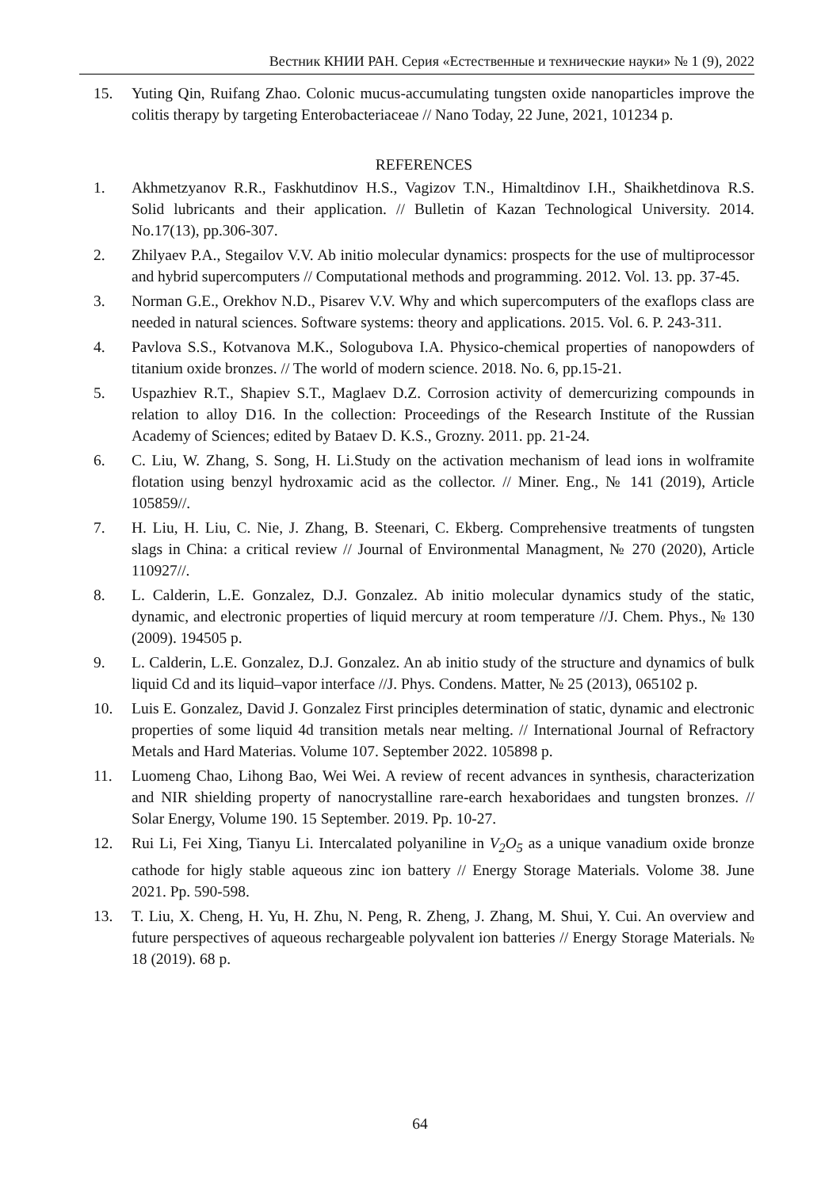Вестник КНИИ РАН. Серия «Естественные и технические науки» № 1 (9), 2022
15. Yuting Qin, Ruifang Zhao. Colonic mucus-accumulating tungsten oxide nanoparticles improve the colitis therapy by targeting Enterobacteriaceae // Nano Today, 22 June, 2021, 101234 p.
REFERENCES
1. Akhmetzyanov R.R., Faskhutdinov H.S., Vagizov T.N., Himaltdinov I.H., Shaikhetdinova R.S. Solid lubricants and their application. // Bulletin of Kazan Technological University. 2014. No.17(13), pp.306-307.
2. Zhilyaev P.A., Stegailov V.V. Ab initio molecular dynamics: prospects for the use of multiprocessor and hybrid supercomputers // Computational methods and programming. 2012. Vol. 13. pp. 37-45.
3. Norman G.E., Orekhov N.D., Pisarev V.V. Why and which supercomputers of the exaflops class are needed in natural sciences. Software systems: theory and applications. 2015. Vol. 6. P. 243-311.
4. Pavlova S.S., Kotvanova M.K., Sologubova I.A. Physico-chemical properties of nanopowders of titanium oxide bronzes. // The world of modern science. 2018. No. 6, pp.15-21.
5. Uspazhiev R.T., Shapiev S.T., Maglaev D.Z. Corrosion activity of demercurizing compounds in relation to alloy D16. In the collection: Proceedings of the Research Institute of the Russian Academy of Sciences; edited by Bataev D. K.S., Grozny. 2011. pp. 21-24.
6. C. Liu, W. Zhang, S. Song, H. Li.Study on the activation mechanism of lead ions in wolframite flotation using benzyl hydroxamic acid as the collector. // Miner. Eng., № 141 (2019), Article 105859//.
7. H. Liu, H. Liu, C. Nie, J. Zhang, B. Steenari, C. Ekberg. Comprehensive treatments of tungsten slags in China: a critical review // Journal of Environmental Managment, № 270 (2020), Article 110927//.
8. L. Calderin, L.E. Gonzalez, D.J. Gonzalez. Ab initio molecular dynamics study of the static, dynamic, and electronic properties of liquid mercury at room temperature //J. Chem. Phys., № 130 (2009). 194505 p.
9. L. Calderin, L.E. Gonzalez, D.J. Gonzalez. An ab initio study of the structure and dynamics of bulk liquid Cd and its liquid–vapor interface //J. Phys. Condens. Matter, № 25 (2013), 065102 p.
10. Luis E. Gonzalez, David J. Gonzalez First principles determination of static, dynamic and electronic properties of some liquid 4d transition metals near melting. // International Journal of Refractory Metals and Hard Materias. Volume 107. September 2022. 105898 p.
11. Luomeng Chao, Lihong Bao, Wei Wei. A review of recent advances in synthesis, characterization and NIR shielding property of nanocrystalline rare-earch hexaboridaes and tungsten bronzes. // Solar Energy, Volume 190. 15 September. 2019. Pp. 10-27.
12. Rui Li, Fei Xing, Tianyu Li. Intercalated polyaniline in V<sub>2</sub>O<sub>5</sub> as a unique vanadium oxide bronze cathode for higly stable aqueous zinc ion battery // Energy Storage Materials. Volome 38. June 2021. Pp. 590-598.
13. T. Liu, X. Cheng, H. Yu, H. Zhu, N. Peng, R. Zheng, J. Zhang, M. Shui, Y. Cui. An overview and future perspectives of aqueous rechargeable polyvalent ion batteries // Energy Storage Materials. № 18 (2019). 68 p.
64